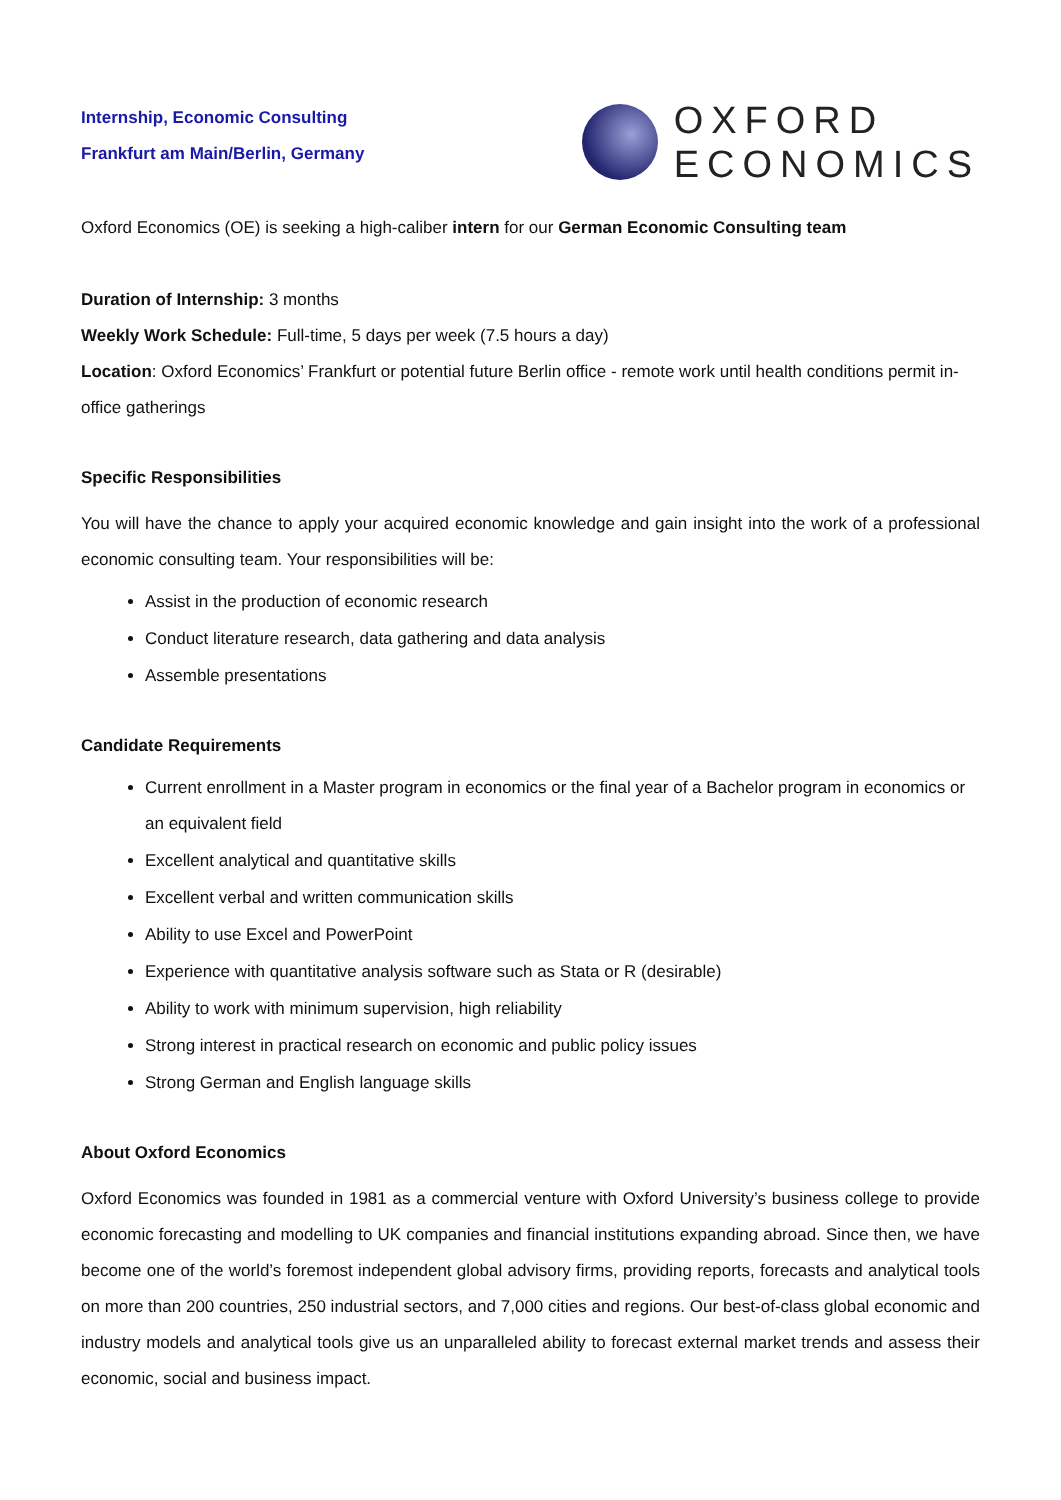Internship, Economic Consulting
Frankfurt am Main/Berlin, Germany
OXFORD
ECONOMICS
Oxford Economics (OE) is seeking a high-caliber intern for our German Economic Consulting team
Duration of Internship: 3 months
Weekly Work Schedule: Full-time, 5 days per week (7.5 hours a day)
Location: Oxford Economics’ Frankfurt or potential future Berlin office - remote work until health conditions permit in-office gatherings
Specific Responsibilities
You will have the chance to apply your acquired economic knowledge and gain insight into the work of a professional economic consulting team. Your responsibilities will be:
Assist in the production of economic research
Conduct literature research, data gathering and data analysis
Assemble presentations
Candidate Requirements
Current enrollment in a Master program in economics or the final year of a Bachelor program in economics or an equivalent field
Excellent analytical and quantitative skills
Excellent verbal and written communication skills
Ability to use Excel and PowerPoint
Experience with quantitative analysis software such as Stata or R (desirable)
Ability to work with minimum supervision, high reliability
Strong interest in practical research on economic and public policy issues
Strong German and English language skills
About Oxford Economics
Oxford Economics was founded in 1981 as a commercial venture with Oxford University’s business college to provide economic forecasting and modelling to UK companies and financial institutions expanding abroad. Since then, we have become one of the world’s foremost independent global advisory firms, providing reports, forecasts and analytical tools on more than 200 countries, 250 industrial sectors, and 7,000 cities and regions. Our best-of-class global economic and industry models and analytical tools give us an unparalleled ability to forecast external market trends and assess their economic, social and business impact.